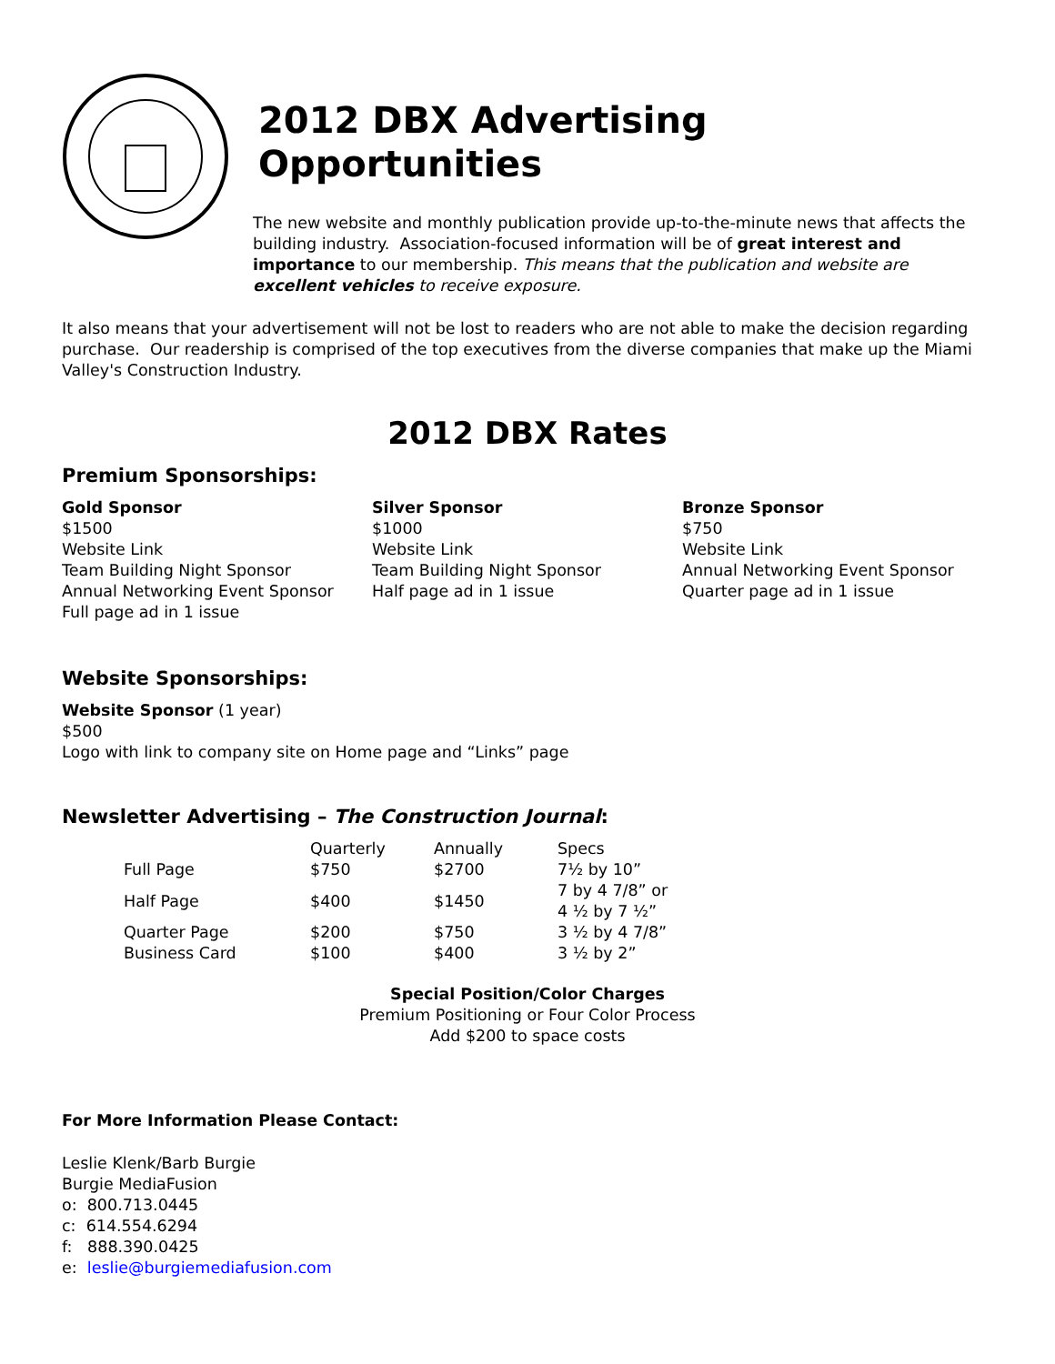2012 DBX Advertising Opportunities
The new website and monthly publication provide up-to-the-minute news that affects the building industry. Association-focused information will be of great interest and importance to our membership. This means that the publication and website are excellent vehicles to receive exposure.
It also means that your advertisement will not be lost to readers who are not able to make the decision regarding purchase. Our readership is comprised of the top executives from the diverse companies that make up the Miami Valley's Construction Industry.
2012 DBX Rates
Premium Sponsorships:
Gold Sponsor
$1500
Website Link
Team Building Night Sponsor
Annual Networking Event Sponsor
Full page ad in 1 issue
Silver Sponsor
$1000
Website Link
Team Building Night Sponsor
Half page ad in 1 issue
Bronze Sponsor
$750
Website Link
Annual Networking Event Sponsor
Quarter page ad in 1 issue
Website Sponsorships:
Website Sponsor (1 year)
$500
Logo with link to company site on Home page and “Links” page
Newsletter Advertising – The Construction Journal:
| | Quarterly | Annually | Specs |
| Full Page | $750 | $2700 | 7½ by 10” |
| Half Page | $400 | $1450 | 7 by 4 7/8” or 4 ½ by 7 ½” |
| Quarter Page | $200 | $750 | 3 ½ by 4 7/8” |
| Business Card | $100 | $400 | 3 ½ by 2” |
Special Position/Color Charges
Premium Positioning or Four Color Process
Add $200 to space costs
For More Information Please Contact:
Leslie Klenk/Barb Burgie
Burgie MediaFusion
o: 800.713.0445
c: 614.554.6294
f: 888.390.0425
e: leslie@burgiemediafusion.com